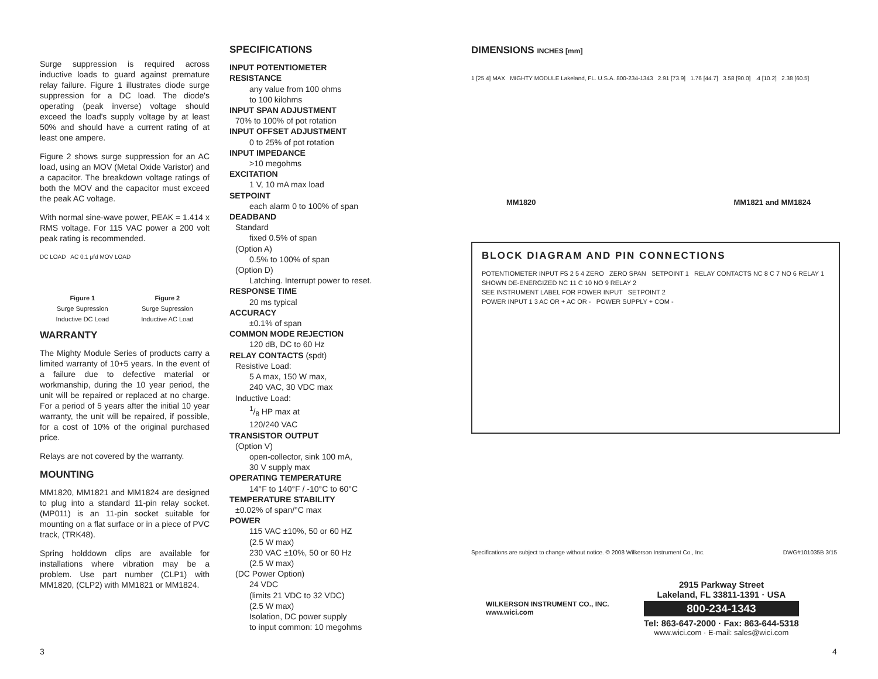Surge suppression is required across inductive loads to guard against premature relay failure. Figure 1 illustrates diode surge suppression for a DC load. The diode's operating (peak inverse) voltage should exceed the load's supply voltage by at least 50% and should have a current rating of at least one ampere.
Figure 2 shows surge suppression for an AC load, using an MOV (Metal Oxide Varistor) and a capacitor. The breakdown voltage ratings of both the MOV and the capacitor must exceed the peak AC voltage.
With normal sine-wave power, PEAK = 1.414 x RMS voltage. For 115 VAC power a 200 volt peak rating is recommended.
DC LOAD AC 0.1 μfd MOV LOAD
Figure 1
Surge Supression
Inductive DC Load
Figure 2
Surge Supression
Inductive AC Load
WARRANTY
The Mighty Module Series of products carry a limited warranty of 10+5 years. In the event of a failure due to defective material or workmanship, during the 10 year period, the unit will be repaired or replaced at no charge. For a period of 5 years after the initial 10 year warranty, the unit will be repaired, if possible, for a cost of 10% of the original purchased price.
Relays are not covered by the warranty.
MOUNTING
MM1820, MM1821 and MM1824 are designed to plug into a standard 11-pin relay socket. (MP011) is an 11-pin socket suitable for mounting on a flat surface or in a piece of PVC track, (TRK48).
Spring holddown clips are available for installations where vibration may be a problem. Use part number (CLP1) with MM1820, (CLP2) with MM1821 or MM1824.
SPECIFICATIONS
INPUT POTENTIOMETER
RESISTANCE
any value from 100 ohms
to 100 kilohms
INPUT SPAN ADJUSTMENT
70% to 100% of pot rotation
INPUT OFFSET ADJUSTMENT
0 to 25% of pot rotation
INPUT IMPEDANCE
>10 megohms
EXCITATION
1 V, 10 mA max load
SETPOINT
each alarm 0 to 100% of span
DEADBAND
Standard
fixed 0.5% of span
(Option A)
0.5% to 100% of span
(Option D)
Latching. Interrupt power to reset.
RESPONSE TIME
20 ms typical
ACCURACY
±0.1% of span
COMMON MODE REJECTION
120 dB, DC to 60 Hz
RELAY CONTACTS (spdt)
Resistive Load:
5 A max, 150 W max,
240 VAC, 30 VDC max
Inductive Load:
1/8 HP max at
120/240 VAC
TRANSISTOR OUTPUT
(Option V)
open-collector, sink 100 mA,
30 V supply max
OPERATING TEMPERATURE
14°F to 140°F / -10°C to 60°C
TEMPERATURE STABILITY
±0.02% of span/°C max
POWER
115 VAC ±10%, 50 or 60 HZ
(2.5 W max)
230 VAC ±10%, 50 or 60 Hz
(2.5 W max)
(DC Power Option)
24 VDC
(limits 21 VDC to 32 VDC)
(2.5 W max)
Isolation, DC power supply
to input common: 10 megohms
DIMENSIONS INCHES [mm]
1 [25.4] MAX MIGHTY MODULE Lakeland, FL. U.S.A. 800-234-1343 2.91 [73.9] 1.76 [44.7] 3.58 [90.0] .4 [10.2] 2.38 [60.5]
MM1820 MM1821 and MM1824
BLOCK DIAGRAM AND PIN CONNECTIONS
POTENTIOMETER INPUT FS 2 5 4 ZERO ZERO SPAN SETPOINT 1 RELAY CONTACTS NC 8 C 7 NO 6 RELAY 1
SHOWN DE-ENERGIZED NC 11 C 10 NO 9 RELAY 2
SEE INSTRUMENT LABEL FOR POWER INPUT SETPOINT 2
POWER INPUT 1 3 AC OR + AC OR - POWER SUPPLY + COM -
Specifications are subject to change without notice. © 2008 Wilkerson Instrument Co., Inc. DWG#101035B 3/15
WILKERSON INSTRUMENT CO., INC.
www.wici.com
2915 Parkway Street
Lakeland, FL 33811-1391 · USA
800-234-1343
Tel: 863-647-2000 · Fax: 863-644-5318
www.wici.com · E-mail: sales@wici.com
3 4